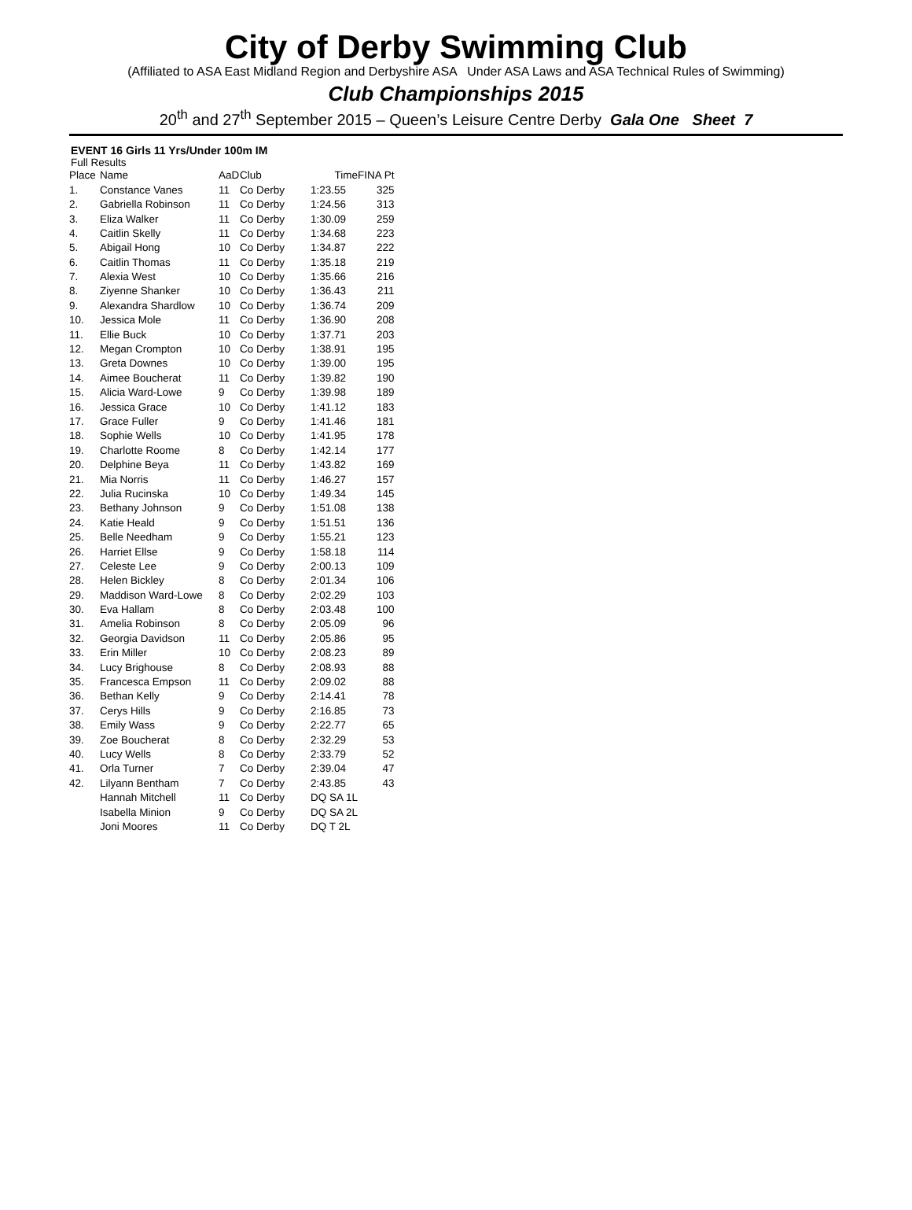City of Derby Swimming Club
(Affiliated to ASA East Midland Region and Derbyshire ASA Under ASA Laws and ASA Technical Rules of Swimming)
Club Championships 2015
20<sup>th</sup> and 27<sup>th</sup> September 2015 – Queen’s Leisure Centre Derby Gala One Sheet 7
EVENT 16 Girls 11 Yrs/Under 100m IM
Full Results
| Place | Name | AaD | Club | Time | FINA Pt |
| --- | --- | --- | --- | --- | --- |
| 1. | Constance Vanes | 11 | Co Derby | 1:23.55 | 325 |
| 2. | Gabriella Robinson | 11 | Co Derby | 1:24.56 | 313 |
| 3. | Eliza Walker | 11 | Co Derby | 1:30.09 | 259 |
| 4. | Caitlin Skelly | 11 | Co Derby | 1:34.68 | 223 |
| 5. | Abigail Hong | 10 | Co Derby | 1:34.87 | 222 |
| 6. | Caitlin Thomas | 11 | Co Derby | 1:35.18 | 219 |
| 7. | Alexia West | 10 | Co Derby | 1:35.66 | 216 |
| 8. | Ziyenne Shanker | 10 | Co Derby | 1:36.43 | 211 |
| 9. | Alexandra Shardlow | 10 | Co Derby | 1:36.74 | 209 |
| 10. | Jessica Mole | 11 | Co Derby | 1:36.90 | 208 |
| 11. | Ellie Buck | 10 | Co Derby | 1:37.71 | 203 |
| 12. | Megan Crompton | 10 | Co Derby | 1:38.91 | 195 |
| 13. | Greta Downes | 10 | Co Derby | 1:39.00 | 195 |
| 14. | Aimee Boucherat | 11 | Co Derby | 1:39.82 | 190 |
| 15. | Alicia Ward-Lowe | 9 | Co Derby | 1:39.98 | 189 |
| 16. | Jessica Grace | 10 | Co Derby | 1:41.12 | 183 |
| 17. | Grace Fuller | 9 | Co Derby | 1:41.46 | 181 |
| 18. | Sophie Wells | 10 | Co Derby | 1:41.95 | 178 |
| 19. | Charlotte Roome | 8 | Co Derby | 1:42.14 | 177 |
| 20. | Delphine Beya | 11 | Co Derby | 1:43.82 | 169 |
| 21. | Mia Norris | 11 | Co Derby | 1:46.27 | 157 |
| 22. | Julia Rucinska | 10 | Co Derby | 1:49.34 | 145 |
| 23. | Bethany Johnson | 9 | Co Derby | 1:51.08 | 138 |
| 24. | Katie Heald | 9 | Co Derby | 1:51.51 | 136 |
| 25. | Belle Needham | 9 | Co Derby | 1:55.21 | 123 |
| 26. | Harriet Ellse | 9 | Co Derby | 1:58.18 | 114 |
| 27. | Celeste Lee | 9 | Co Derby | 2:00.13 | 109 |
| 28. | Helen Bickley | 8 | Co Derby | 2:01.34 | 106 |
| 29. | Maddison Ward-Lowe | 8 | Co Derby | 2:02.29 | 103 |
| 30. | Eva Hallam | 8 | Co Derby | 2:03.48 | 100 |
| 31. | Amelia Robinson | 8 | Co Derby | 2:05.09 | 96 |
| 32. | Georgia Davidson | 11 | Co Derby | 2:05.86 | 95 |
| 33. | Erin Miller | 10 | Co Derby | 2:08.23 | 89 |
| 34. | Lucy Brighouse | 8 | Co Derby | 2:08.93 | 88 |
| 35. | Francesca Empson | 11 | Co Derby | 2:09.02 | 88 |
| 36. | Bethan Kelly | 9 | Co Derby | 2:14.41 | 78 |
| 37. | Cerys Hills | 9 | Co Derby | 2:16.85 | 73 |
| 38. | Emily Wass | 9 | Co Derby | 2:22.77 | 65 |
| 39. | Zoe Boucherat | 8 | Co Derby | 2:32.29 | 53 |
| 40. | Lucy Wells | 8 | Co Derby | 2:33.79 | 52 |
| 41. | Orla Turner | 7 | Co Derby | 2:39.04 | 47 |
| 42. | Lilyann Bentham | 7 | Co Derby | 2:43.85 | 43 |
| | Hannah Mitchell | 11 | Co Derby | DQ SA 1L | |
| | Isabella Minion | 9 | Co Derby | DQ SA 2L | |
| | Joni Moores | 11 | Co Derby | DQ T 2L | |